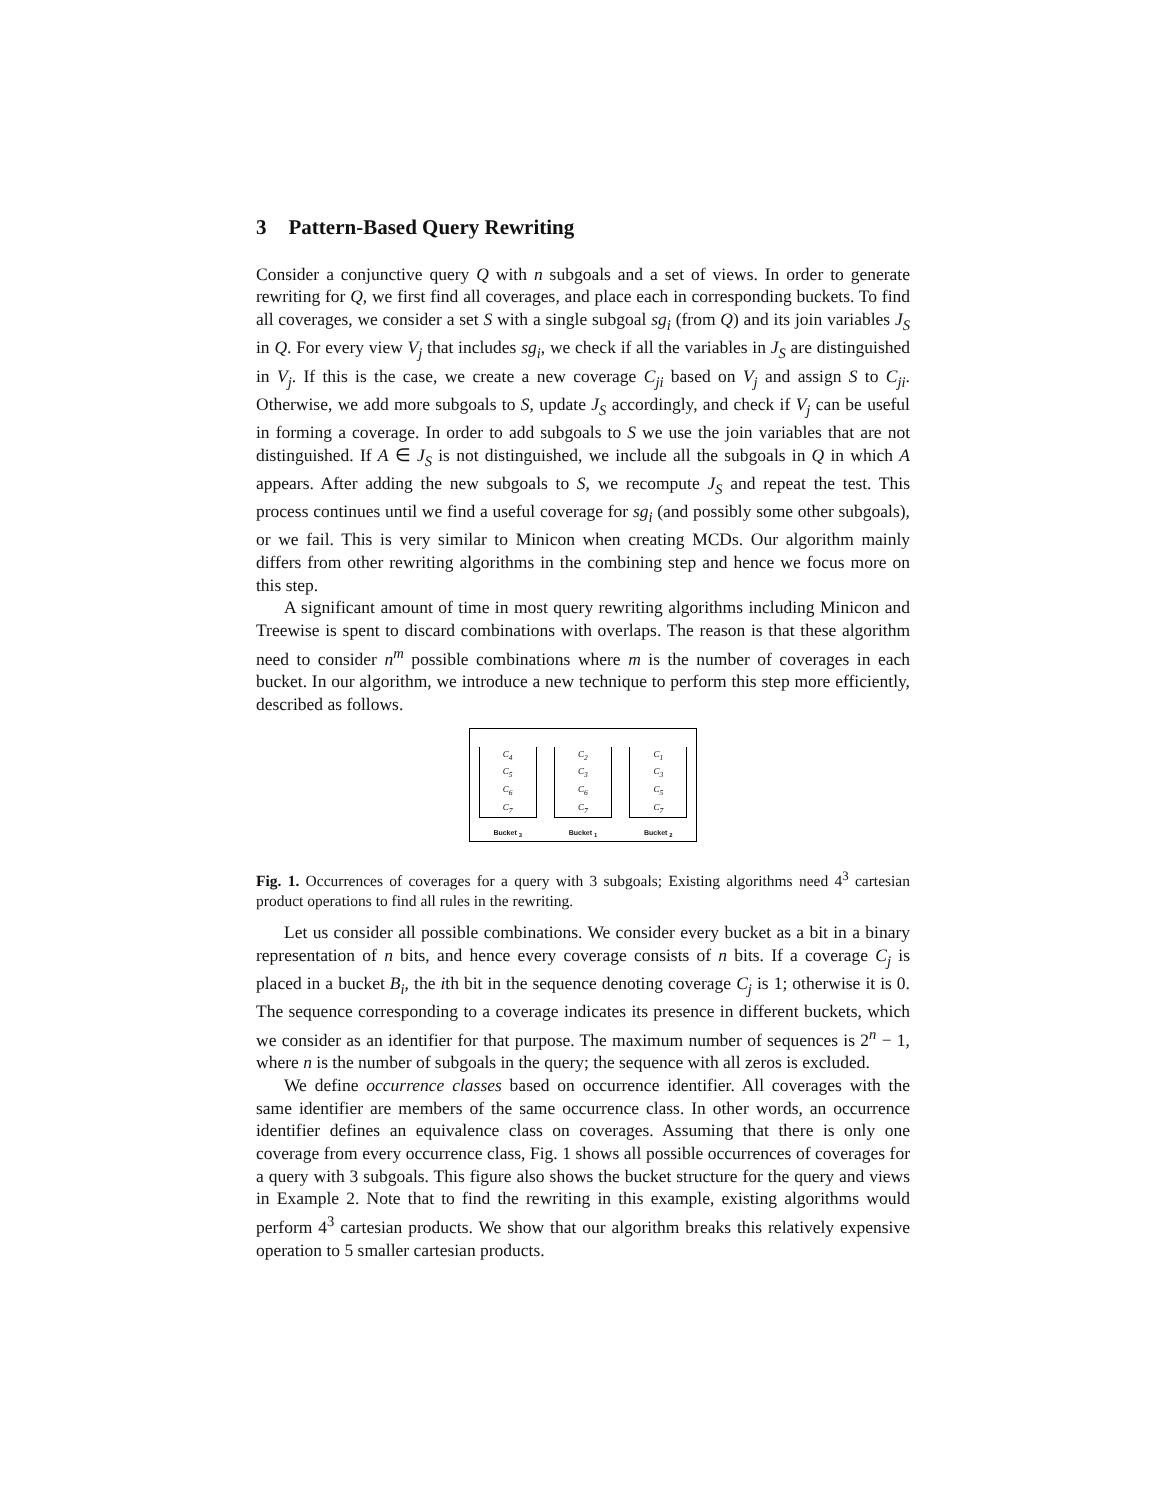3 Pattern-Based Query Rewriting
Consider a conjunctive query Q with n subgoals and a set of views. In order to generate rewriting for Q, we first find all coverages, and place each in corresponding buckets. To find all coverages, we consider a set S with a single subgoal sg<sub>i</sub> (from Q) and its join variables J<sub>S</sub> in Q. For every view V<sub>j</sub> that includes sg<sub>i</sub>, we check if all the variables in J<sub>S</sub> are distinguished in V<sub>j</sub>. If this is the case, we create a new coverage C<sub>ji</sub> based on V<sub>j</sub> and assign S to C<sub>ji</sub>. Otherwise, we add more subgoals to S, update J<sub>S</sub> accordingly, and check if V<sub>j</sub> can be useful in forming a coverage. In order to add subgoals to S we use the join variables that are not distinguished. If A ∈ J<sub>S</sub> is not distinguished, we include all the subgoals in Q in which A appears. After adding the new subgoals to S, we recompute J<sub>S</sub> and repeat the test. This process continues until we find a useful coverage for sg<sub>i</sub> (and possibly some other subgoals), or we fail. This is very similar to Minicon when creating MCDs. Our algorithm mainly differs from other rewriting algorithms in the combining step and hence we focus more on this step.
A significant amount of time in most query rewriting algorithms including Minicon and Treewise is spent to discard combinations with overlaps. The reason is that these algorithm need to consider n<sup>m</sup> possible combinations where m is the number of coverages in each bucket. In our algorithm, we introduce a new technique to perform this step more efficiently, described as follows.
C<sub>4</sub>
C<sub>5</sub>
C<sub>6</sub>
C<sub>7</sub>
Bucket <sub>3</sub>
C<sub>2</sub>
C<sub>3</sub>
C<sub>6</sub>
C<sub>7</sub>
Bucket <sub>1</sub>
C<sub>1</sub>
C<sub>3</sub>
C<sub>5</sub>
C<sub>7</sub>
Bucket <sub>2</sub>
Fig. 1. Occurrences of coverages for a query with 3 subgoals; Existing algorithms need 4<sup>3</sup> cartesian product operations to find all rules in the rewriting.
Let us consider all possible combinations. We consider every bucket as a bit in a binary representation of n bits, and hence every coverage consists of n bits. If a coverage C<sub>j</sub> is placed in a bucket B<sub>i</sub>, the ith bit in the sequence denoting coverage C<sub>j</sub> is 1; otherwise it is 0. The sequence corresponding to a coverage indicates its presence in different buckets, which we consider as an identifier for that purpose. The maximum number of sequences is 2<sup>n</sup> − 1, where n is the number of subgoals in the query; the sequence with all zeros is excluded.
We define occurrence classes based on occurrence identifier. All coverages with the same identifier are members of the same occurrence class. In other words, an occurrence identifier defines an equivalence class on coverages. Assuming that there is only one coverage from every occurrence class, Fig. 1 shows all possible occurrences of coverages for a query with 3 subgoals. This figure also shows the bucket structure for the query and views in Example 2. Note that to find the rewriting in this example, existing algorithms would perform 4<sup>3</sup> cartesian products. We show that our algorithm breaks this relatively expensive operation to 5 smaller cartesian products.